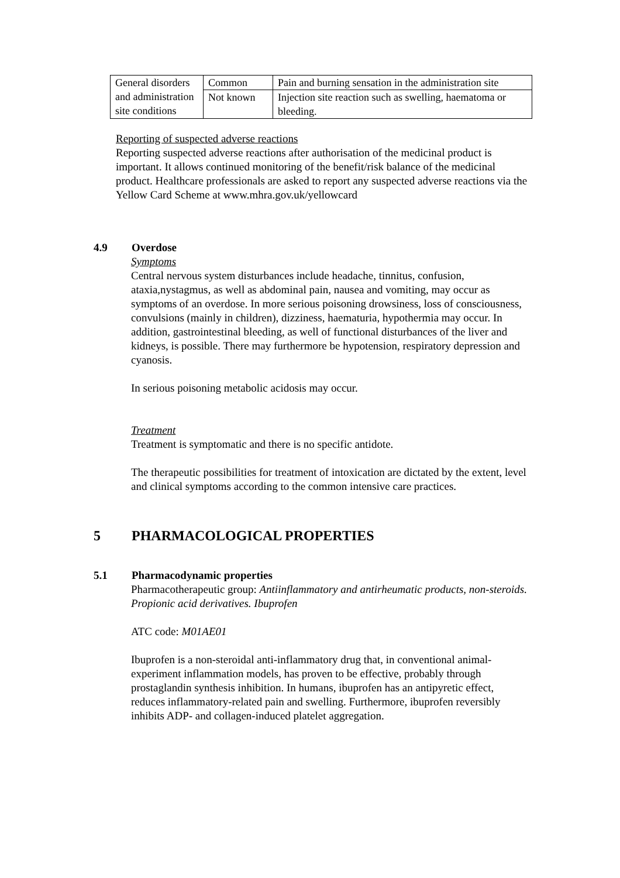| General disorders and administration site conditions | Common | Pain and burning sensation in the administration site |
| | Not known | Injection site reaction such as swelling, haematoma or bleeding. |
Reporting of suspected adverse reactions
Reporting suspected adverse reactions after authorisation of the medicinal product is important. It allows continued monitoring of the benefit/risk balance of the medicinal product. Healthcare professionals are asked to report any suspected adverse reactions via the Yellow Card Scheme at www.mhra.gov.uk/yellowcard
4.9 Overdose
Symptoms
Central nervous system disturbances include headache, tinnitus, confusion, ataxia,nystagmus, as well as abdominal pain, nausea and vomiting, may occur as symptoms of an overdose. In more serious poisoning drowsiness, loss of consciousness, convulsions (mainly in children), dizziness, haematuria, hypothermia may occur. In addition, gastrointestinal bleeding, as well of functional disturbances of the liver and kidneys, is possible. There may furthermore be hypotension, respiratory depression and cyanosis.
In serious poisoning metabolic acidosis may occur.
Treatment
Treatment is symptomatic and there is no specific antidote.
The therapeutic possibilities for treatment of intoxication are dictated by the extent, level and clinical symptoms according to the common intensive care practices.
5 PHARMACOLOGICAL PROPERTIES
5.1 Pharmacodynamic properties
Pharmacotherapeutic group: Antiinflammatory and antirheumatic products, non-steroids. Propionic acid derivatives. Ibuprofen
ATC code: M01AE01
Ibuprofen is a non-steroidal anti-inflammatory drug that, in conventional animal-experiment inflammation models, has proven to be effective, probably through prostaglandin synthesis inhibition. In humans, ibuprofen has an antipyretic effect, reduces inflammatory-related pain and swelling. Furthermore, ibuprofen reversibly inhibits ADP- and collagen-induced platelet aggregation.